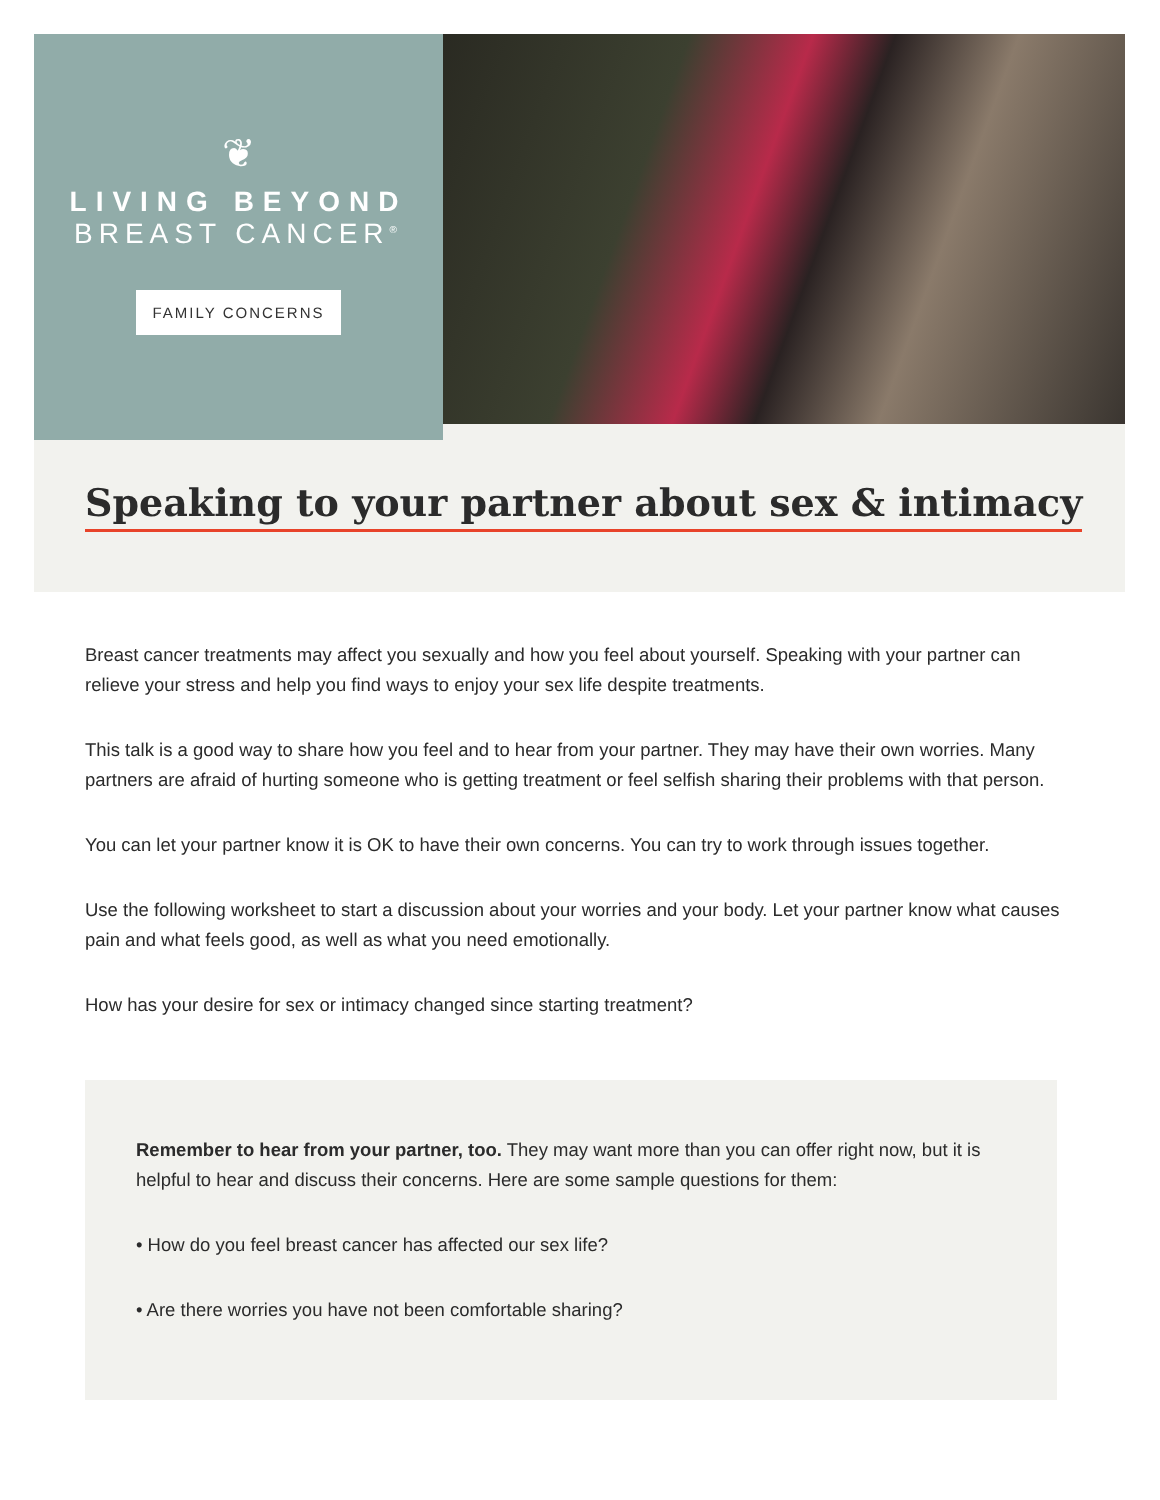❦
LIVING BEYOND
BREAST CANCER<sup>®</sup>
FAMILY CONCERNS
Speaking to your partner about sex & intimacy
Breast cancer treatments may affect you sexually and how you feel about yourself. Speaking with your partner can relieve your stress and help you find ways to enjoy your sex life despite treatments.
This talk is a good way to share how you feel and to hear from your partner. They may have their own worries. Many partners are afraid of hurting someone who is getting treatment or feel selfish sharing their problems with that person.
You can let your partner know it is OK to have their own concerns. You can try to work through issues together.
Use the following worksheet to start a discussion about your worries and your body. Let your partner know what causes pain and what feels good, as well as what you need emotionally.
How has your desire for sex or intimacy changed since starting treatment?
Remember to hear from your partner, too. They may want more than you can offer right now, but it is helpful to hear and discuss their concerns. Here are some sample questions for them:
• How do you feel breast cancer has affected our sex life?
• Are there worries you have not been comfortable sharing?